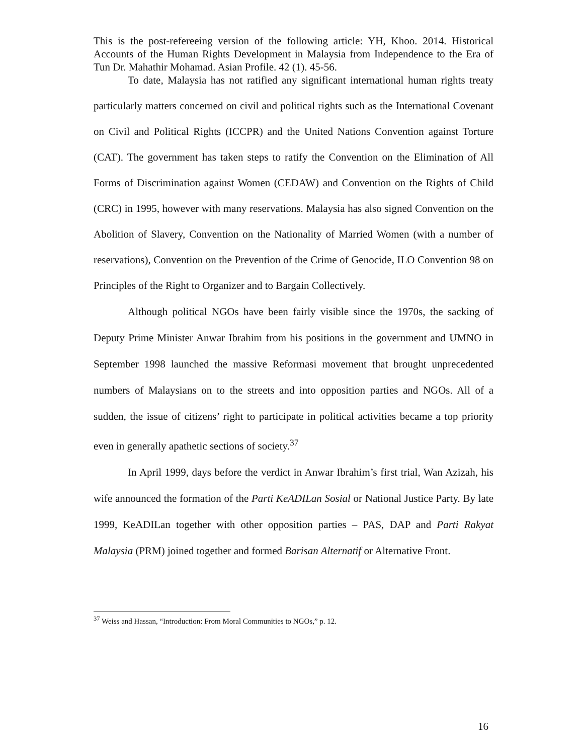This is the post-refereeing version of the following article: YH, Khoo. 2014. Historical Accounts of the Human Rights Development in Malaysia from Independence to the Era of Tun Dr. Mahathir Mohamad. Asian Profile. 42 (1). 45-56.
To date, Malaysia has not ratified any significant international human rights treaty particularly matters concerned on civil and political rights such as the International Covenant on Civil and Political Rights (ICCPR) and the United Nations Convention against Torture (CAT). The government has taken steps to ratify the Convention on the Elimination of All Forms of Discrimination against Women (CEDAW) and Convention on the Rights of Child (CRC) in 1995, however with many reservations. Malaysia has also signed Convention on the Abolition of Slavery, Convention on the Nationality of Married Women (with a number of reservations), Convention on the Prevention of the Crime of Genocide, ILO Convention 98 on Principles of the Right to Organizer and to Bargain Collectively.
Although political NGOs have been fairly visible since the 1970s, the sacking of Deputy Prime Minister Anwar Ibrahim from his positions in the government and UMNO in September 1998 launched the massive Reformasi movement that brought unprecedented numbers of Malaysians on to the streets and into opposition parties and NGOs. All of a sudden, the issue of citizens’ right to participate in political activities became a top priority even in generally apathetic sections of society.<sup>37</sup>
In April 1999, days before the verdict in Anwar Ibrahim’s first trial, Wan Azizah, his wife announced the formation of the Parti KeADILan Sosial or National Justice Party. By late 1999, KeADILan together with other opposition parties – PAS, DAP and Parti Rakyat Malaysia (PRM) joined together and formed Barisan Alternatif or Alternative Front.
<sup>37</sup> Weiss and Hassan, “Introduction: From Moral Communities to NGOs,” p. 12.
16